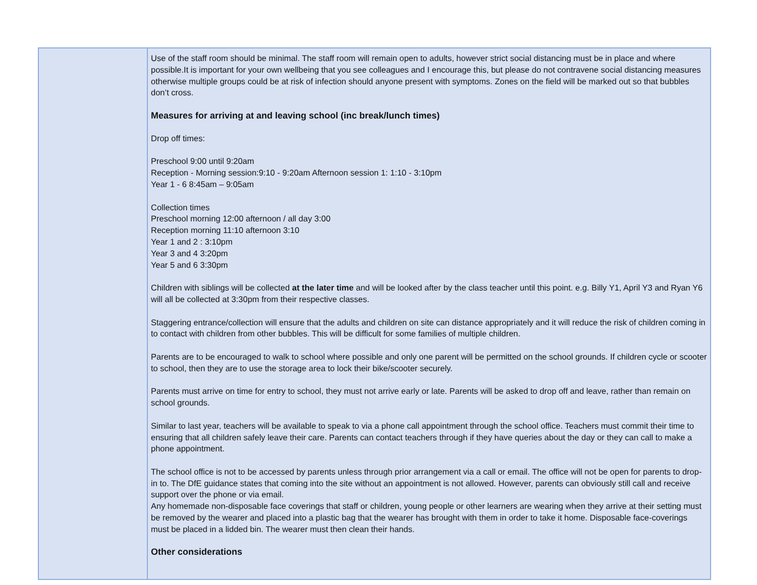| | Use of the staff room should be minimal. The staff room will remain open to adults, however strict social distancing must be in place and where possible.It is important for your own wellbeing that you see colleagues and I encourage this, but please do not contravene social distancing measures otherwise multiple groups could be at risk of infection should anyone present with symptoms. Zones on the field will be marked out so that bubbles don’t cross. Measures for arriving at and leaving school (inc break/lunch times) Drop off times: Preschool 9:00 until 9:20am Reception - Morning session:9:10 - 9:20am Afternoon session 1: 1:10 - 3:10pm Year 1 - 6 8:45am – 9:05am Collection times Preschool morning 12:00 afternoon / all day 3:00 Reception morning 11:10 afternoon 3:10 Year 1 and 2 : 3:10pm Year 3 and 4 3:20pm Year 5 and 6 3:30pm Children with siblings will be collected at the later time and will be looked after by the class teacher until this point. e.g. Billy Y1, April Y3 and Ryan Y6 will all be collected at 3:30pm from their respective classes. Staggering entrance/collection will ensure that the adults and children on site can distance appropriately and it will reduce the risk of children coming in to contact with children from other bubbles. This will be difficult for some families of multiple children. Parents are to be encouraged to walk to school where possible and only one parent will be permitted on the school grounds. If children cycle or scooter to school, then they are to use the storage area to lock their bike/scooter securely. Parents must arrive on time for entry to school, they must not arrive early or late. Parents will be asked to drop off and leave, rather than remain on school grounds. Similar to last year, teachers will be available to speak to via a phone call appointment through the school office. Teachers must commit their time to ensuring that all children safely leave their care. Parents can contact teachers through if they have queries about the day or they can call to make a phone appointment. The school office is not to be accessed by parents unless through prior arrangement via a call or email. The office will not be open for parents to drop-in to. The DfE guidance states that coming into the site without an appointment is not allowed. However, parents can obviously still call and receive support over the phone or via email. Any homemade non-disposable face coverings that staff or children, young people or other learners are wearing when they arrive at their setting must be removed by the wearer and placed into a plastic bag that the wearer has brought with them in order to take it home. Disposable face-coverings must be placed in a lidded bin. The wearer must then clean their hands. Other considerations |